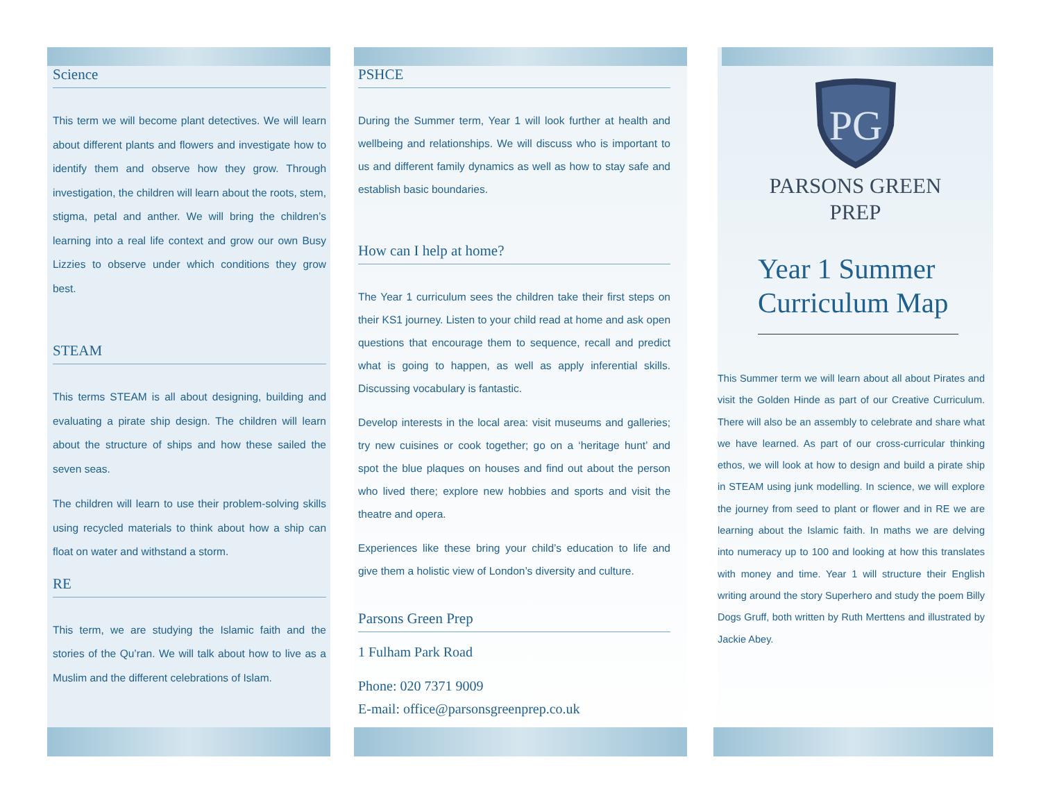Science
This term we will become plant detectives. We will learn about different plants and flowers and investigate how to identify them and observe how they grow. Through investigation, the children will learn about the roots, stem, stigma, petal and anther. We will bring the children’s learning into a real life context and grow our own Busy Lizzies to observe under which conditions they grow best.
STEAM
This terms STEAM is all about designing, building and evaluating a pirate ship design. The children will learn about the structure of ships and how these sailed the seven seas.
The children will learn to use their problem-solving skills using recycled materials to think about how a ship can float on water and withstand a storm.
RE
This term, we are studying the Islamic faith and the stories of the Qu’ran. We will talk about how to live as a Muslim and the different celebrations of Islam.
PSHCE
During the Summer term, Year 1 will look further at health and wellbeing and relationships. We will discuss who is important to us and different family dynamics as well as how to stay safe and establish basic boundaries.
How can I help at home?
The Year 1 curriculum sees the children take their first steps on their KS1 journey. Listen to your child read at home and ask open questions that encourage them to sequence, recall and predict what is going to happen, as well as apply inferential skills. Discussing vocabulary is fantastic.
Develop interests in the local area: visit museums and galleries; try new cuisines or cook together; go on a ‘heritage hunt’ and spot the blue plaques on houses and find out about the person who lived there; explore new hobbies and sports and visit the theatre and opera.
Experiences like these bring your child’s education to life and give them a holistic view of London’s diversity and culture.
Parsons Green Prep
1 Fulham Park Road
Phone: 020 7371 9009
E-mail: office@parsonsgreenprep.co.uk
PG
PARSONS GREEN
PREP
Year 1 Summer
Curriculum Map
This Summer term we will learn about all about Pirates and visit the Golden Hinde as part of our Creative Curriculum. There will also be an assembly to celebrate and share what we have learned. As part of our cross-curricular thinking ethos, we will look at how to design and build a pirate ship in STEAM using junk modelling. In science, we will explore the journey from seed to plant or flower and in RE we are learning about the Islamic faith. In maths we are delving into numeracy up to 100 and looking at how this translates with money and time. Year 1 will structure their English writing around the story Superhero and study the poem Billy Dogs Gruff, both written by Ruth Merttens and illustrated by Jackie Abey.